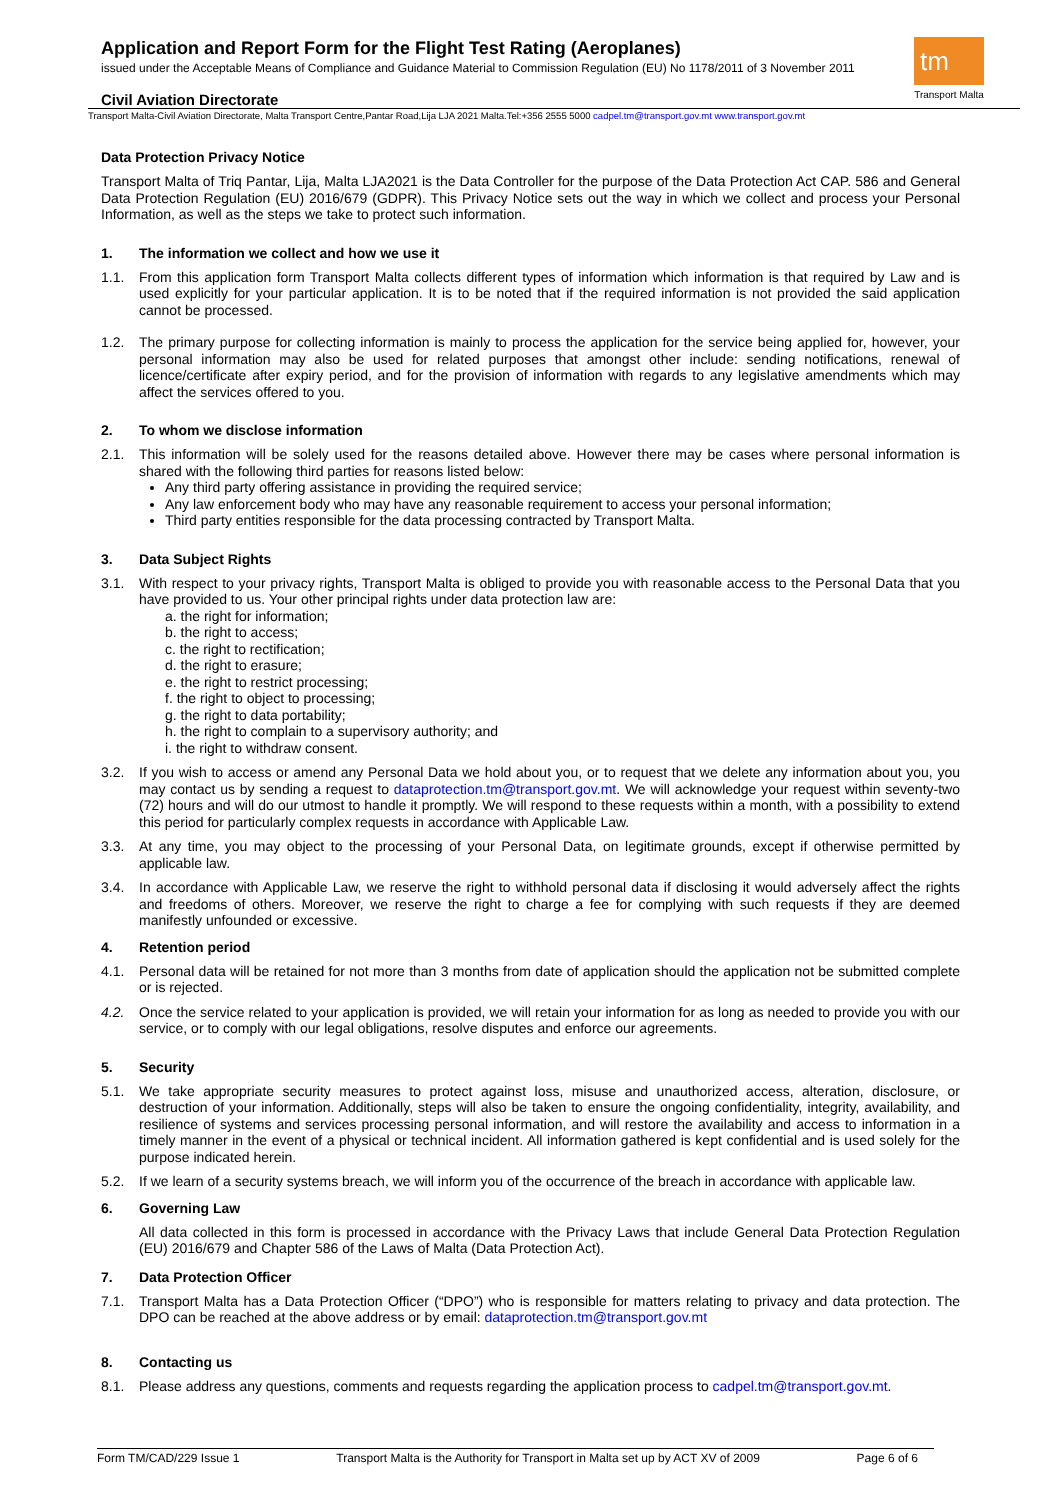tm
Transport Malta
Application and Report Form for the Flight Test Rating (Aeroplanes)
issued under the Acceptable Means of Compliance and Guidance Material to Commission Regulation (EU) No 1178/2011 of 3 November 2011
Civil Aviation Directorate
Transport Malta-Civil Aviation Directorate, Malta Transport Centre,Pantar Road,Lija LJA 2021 Malta.Tel:+356 2555 5000 cadpel.tm@transport.gov.mt www.transport.gov.mt
Data Protection Privacy Notice
Transport Malta of Triq Pantar, Lija, Malta LJA2021 is the Data Controller for the purpose of the Data Protection Act CAP. 586 and General Data Protection Regulation (EU) 2016/679 (GDPR). This Privacy Notice sets out the way in which we collect and process your Personal Information, as well as the steps we take to protect such information.
1. The information we collect and how we use it
1.1. From this application form Transport Malta collects different types of information which information is that required by Law and is used explicitly for your particular application. It is to be noted that if the required information is not provided the said application cannot be processed.
1.2. The primary purpose for collecting information is mainly to process the application for the service being applied for, however, your personal information may also be used for related purposes that amongst other include: sending notifications, renewal of licence/certificate after expiry period, and for the provision of information with regards to any legislative amendments which may affect the services offered to you.
2. To whom we disclose information
2.1. This information will be solely used for the reasons detailed above. However there may be cases where personal information is shared with the following third parties for reasons listed below:
Any third party offering assistance in providing the required service;
Any law enforcement body who may have any reasonable requirement to access your personal information;
Third party entities responsible for the data processing contracted by Transport Malta.
3. Data Subject Rights
3.1. With respect to your privacy rights, Transport Malta is obliged to provide you with reasonable access to the Personal Data that you have provided to us. Your other principal rights under data protection law are:
a. the right for information;
b. the right to access;
c. the right to rectification;
d. the right to erasure;
e. the right to restrict processing;
f. the right to object to processing;
g. the right to data portability;
h. the right to complain to a supervisory authority; and
i. the right to withdraw consent.
3.2. If you wish to access or amend any Personal Data we hold about you, or to request that we delete any information about you, you may contact us by sending a request to dataprotection.tm@transport.gov.mt. We will acknowledge your request within seventy-two (72) hours and will do our utmost to handle it promptly. We will respond to these requests within a month, with a possibility to extend this period for particularly complex requests in accordance with Applicable Law.
3.3. At any time, you may object to the processing of your Personal Data, on legitimate grounds, except if otherwise permitted by applicable law.
3.4. In accordance with Applicable Law, we reserve the right to withhold personal data if disclosing it would adversely affect the rights and freedoms of others. Moreover, we reserve the right to charge a fee for complying with such requests if they are deemed manifestly unfounded or excessive.
4. Retention period
4.1. Personal data will be retained for not more than 3 months from date of application should the application not be submitted complete or is rejected.
4.2. Once the service related to your application is provided, we will retain your information for as long as needed to provide you with our service, or to comply with our legal obligations, resolve disputes and enforce our agreements.
5. Security
5.1. We take appropriate security measures to protect against loss, misuse and unauthorized access, alteration, disclosure, or destruction of your information. Additionally, steps will also be taken to ensure the ongoing confidentiality, integrity, availability, and resilience of systems and services processing personal information, and will restore the availability and access to information in a timely manner in the event of a physical or technical incident. All information gathered is kept confidential and is used solely for the purpose indicated herein.
5.2. If we learn of a security systems breach, we will inform you of the occurrence of the breach in accordance with applicable law.
6. Governing Law
All data collected in this form is processed in accordance with the Privacy Laws that include General Data Protection Regulation (EU) 2016/679 and Chapter 586 of the Laws of Malta (Data Protection Act).
7. Data Protection Officer
7.1. Transport Malta has a Data Protection Officer (“DPO”) who is responsible for matters relating to privacy and data protection. The DPO can be reached at the above address or by email: dataprotection.tm@transport.gov.mt
8. Contacting us
8.1. Please address any questions, comments and requests regarding the application process to cadpel.tm@transport.gov.mt.
Form TM/CAD/229 Issue 1 Transport Malta is the Authority for Transport in Malta set up by ACT XV of 2009 Page 6 of 6